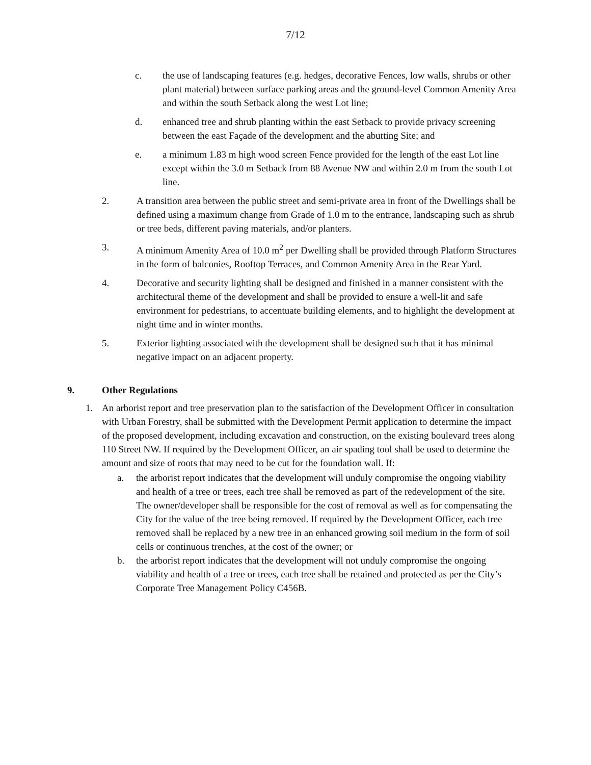7/12
c. the use of landscaping features (e.g. hedges, decorative Fences, low walls, shrubs or other plant material) between surface parking areas and the ground-level Common Amenity Area and within the south Setback along the west Lot line;
d. enhanced tree and shrub planting within the east Setback to provide privacy screening between the east Façade of the development and the abutting Site; and
e. a minimum 1.83 m high wood screen Fence provided for the length of the east Lot line except within the 3.0 m Setback from 88 Avenue NW and within 2.0 m from the south Lot line.
2. A transition area between the public street and semi-private area in front of the Dwellings shall be defined using a maximum change from Grade of 1.0 m to the entrance, landscaping such as shrub or tree beds, different paving materials, and/or planters.
3. A minimum Amenity Area of 10.0 m<sup>2</sup> per Dwelling shall be provided through Platform Structures in the form of balconies, Rooftop Terraces, and Common Amenity Area in the Rear Yard.
4. Decorative and security lighting shall be designed and finished in a manner consistent with the architectural theme of the development and shall be provided to ensure a well-lit and safe environment for pedestrians, to accentuate building elements, and to highlight the development at night time and in winter months.
5. Exterior lighting associated with the development shall be designed such that it has minimal negative impact on an adjacent property.
9. Other Regulations
1. An arborist report and tree preservation plan to the satisfaction of the Development Officer in consultation with Urban Forestry, shall be submitted with the Development Permit application to determine the impact of the proposed development, including excavation and construction, on the existing boulevard trees along 110 Street NW. If required by the Development Officer, an air spading tool shall be used to determine the amount and size of roots that may need to be cut for the foundation wall. If:
a. the arborist report indicates that the development will unduly compromise the ongoing viability and health of a tree or trees, each tree shall be removed as part of the redevelopment of the site. The owner/developer shall be responsible for the cost of removal as well as for compensating the City for the value of the tree being removed. If required by the Development Officer, each tree removed shall be replaced by a new tree in an enhanced growing soil medium in the form of soil cells or continuous trenches, at the cost of the owner; or
b. the arborist report indicates that the development will not unduly compromise the ongoing viability and health of a tree or trees, each tree shall be retained and protected as per the City’s Corporate Tree Management Policy C456B.